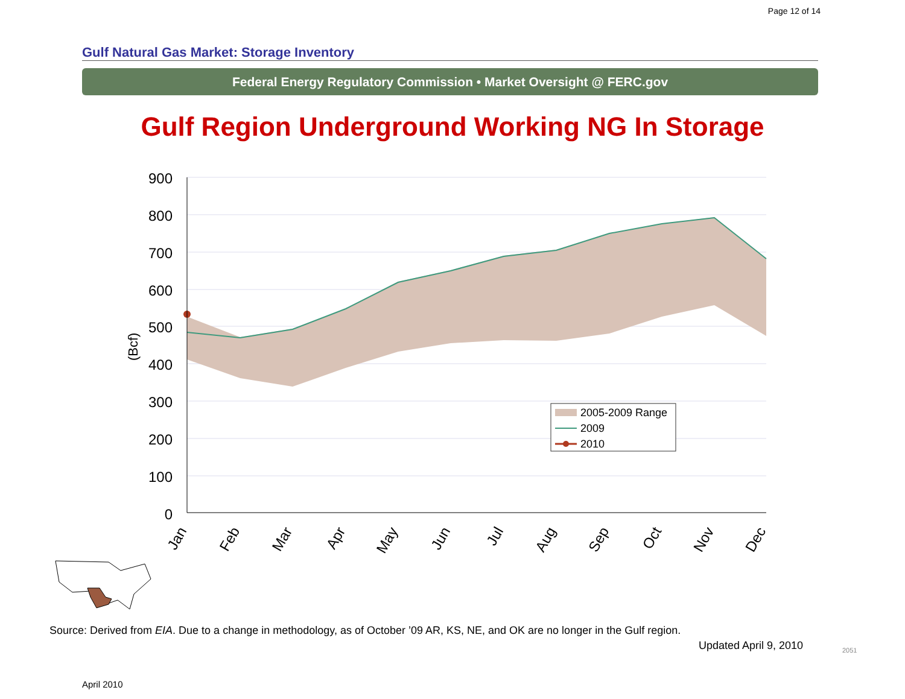Page 12 of 14
Gulf Natural Gas Market: Storage Inventory
Federal Energy Regulatory Commission • Market Oversight @ FERC.gov
Gulf Region Underground Working NG In Storage
900
800
700
600
500
400
300
200
100
0
(Bcf)
Jan
Feb
Mar
Apr
May
Jun
Jul
Aug
Sep
Oct
Nov
Dec
2005-2009 Range
2009
2010
Source: Derived from EIA. Due to a change in methodology, as of October ’09 AR, KS, NE, and OK are no longer in the Gulf region.
Updated April 9, 2010 2051
April 2010